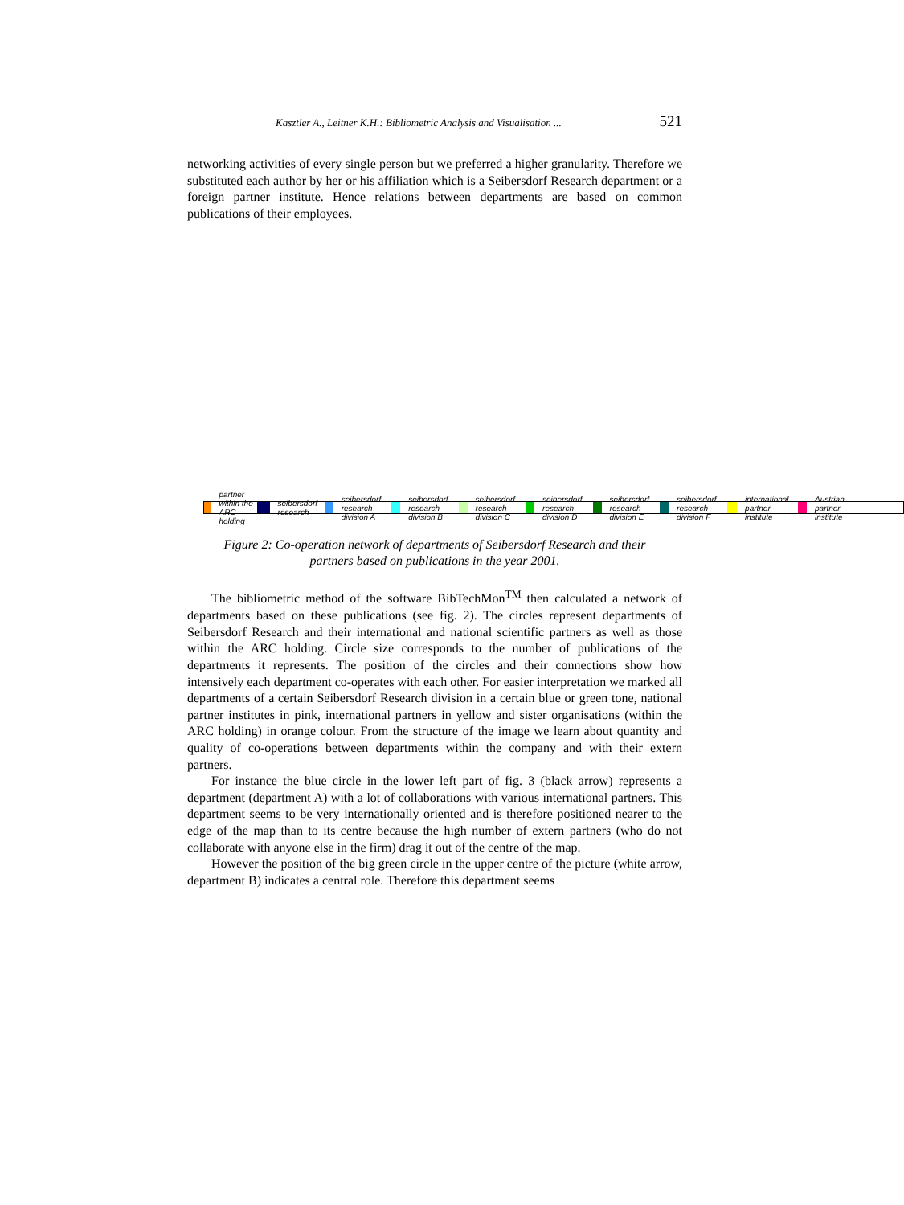Kasztler A., Leitner K.H.: Bibliometric Analysis and Visualisation ... 521
networking activities of every single person but we preferred a higher granularity. Therefore we substituted each author by her or his affiliation which is a Seibersdorf Research department or a foreign partner institute. Hence relations between departments are based on common publications of their employees.
partner within the ARC holding seibersdorf research
seibersdorf research division A
seibersdorf research division B
seibersdorf research division C
seibersdorf research division D
seibersdorf research division E
seibersdorf research division F
international partner institute
Austrian partner institute
Figure 2: Co-operation network of departments of Seibersdorf Research and their
partners based on publications in the year 2001.
The bibliometric method of the software BibTechMon<sup>TM</sup> then calculated a network of departments based on these publications (see fig. 2). The circles represent departments of Seibersdorf Research and their international and national scientific partners as well as those within the ARC holding. Circle size corresponds to the number of publications of the departments it represents. The position of the circles and their connections show how intensively each department co-operates with each other. For easier interpretation we marked all departments of a certain Seibersdorf Research division in a certain blue or green tone, national partner institutes in pink, international partners in yellow and sister organisations (within the ARC holding) in orange colour. From the structure of the image we learn about quantity and quality of co-operations between departments within the company and with their extern partners.
For instance the blue circle in the lower left part of fig. 3 (black arrow) represents a department (department A) with a lot of collaborations with various international partners. This department seems to be very internationally oriented and is therefore positioned nearer to the edge of the map than to its centre because the high number of extern partners (who do not collaborate with anyone else in the firm) drag it out of the centre of the map.
However the position of the big green circle in the upper centre of the picture (white arrow, department B) indicates a central role. Therefore this department seems